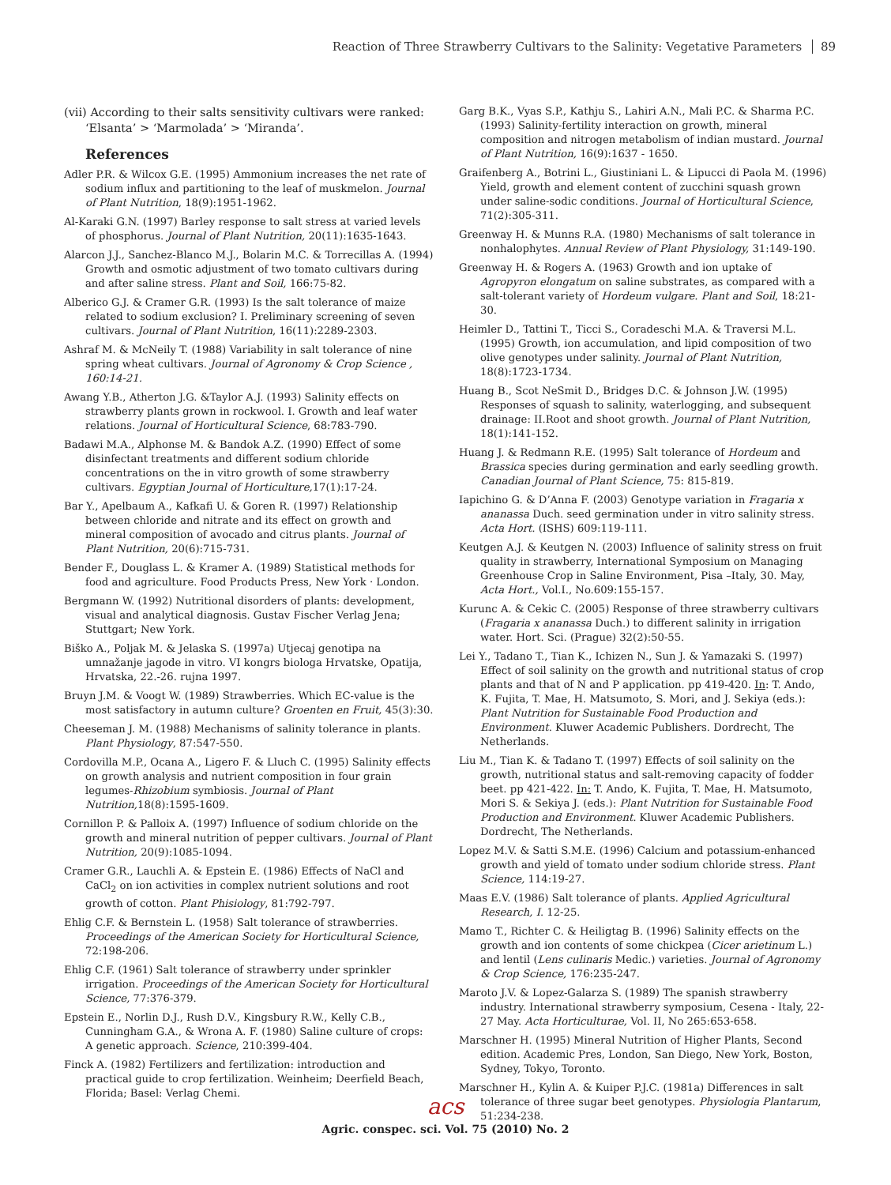Reaction of Three Strawberry Cultivars to the Salinity: Vegetative Parameters 89
(vii) According to their salts sensitivity cultivars were ranked: ‘Elsanta’ > ‘Marmolada’ > ‘Miranda’.
References
Adler P.R. & Wilcox G.E. (1995) Ammonium increases the net rate of sodium influx and partitioning to the leaf of muskmelon. Journal of Plant Nutrition, 18(9):1951-1962.
Al-Karaki G.N. (1997) Barley response to salt stress at varied levels of phosphorus. Journal of Plant Nutrition, 20(11):1635-1643.
Alarcon J.J., Sanchez-Blanco M.J., Bolarin M.C. & Torrecillas A. (1994) Growth and osmotic adjustment of two tomato cultivars during and after saline stress. Plant and Soil, 166:75-82.
Alberico G.J. & Cramer G.R. (1993) Is the salt tolerance of maize related to sodium exclusion? I. Preliminary screening of seven cultivars. Journal of Plant Nutrition, 16(11):2289-2303.
Ashraf M. & McNeily T. (1988) Variability in salt tolerance of nine spring wheat cultivars. Journal of Agronomy & Crop Science , 160:14-21.
Awang Y.B., Atherton J.G. &Taylor A.J. (1993) Salinity effects on strawberry plants grown in rockwool. I. Growth and leaf water relations. Journal of Horticultural Science, 68:783-790.
Badawi M.A., Alphonse M. & Bandok A.Z. (1990) Effect of some disinfectant treatments and different sodium chloride concentrations on the in vitro growth of some strawberry cultivars. Egyptian Journal of Horticulture, 17(1):17-24.
Bar Y., Apelbaum A., Kafkafi U. & Goren R. (1997) Relationship between chloride and nitrate and its effect on growth and mineral composition of avocado and citrus plants. Journal of Plant Nutrition, 20(6):715-731.
Bender F., Douglass L. & Kramer A. (1989) Statistical methods for food and agriculture. Food Products Press, New York · London.
Bergmann W. (1992) Nutritional disorders of plants: development, visual and analytical diagnosis. Gustav Fischer Verlag Jena; Stuttgart; New York.
Biško A., Poljak M. & Jelaska S. (1997a) Utjecaj genotipa na umnažanje jagode in vitro. VI kongrs biologa Hrvatske, Opatija, Hrvatska, 22.-26. rujna 1997.
Bruyn J.M. & Voogt W. (1989) Strawberries. Which EC-value is the most satisfactory in autumn culture? Groenten en Fruit, 45(3):30.
Cheeseman J. M. (1988) Mechanisms of salinity tolerance in plants. Plant Physiology, 87:547-550.
Cordovilla M.P., Ocana A., Ligero F. & Lluch C. (1995) Salinity effects on growth analysis and nutrient composition in four grain legumes-Rhizobium symbiosis. Journal of Plant Nutrition, 18(8):1595-1609.
Cornillon P. & Palloix A. (1997) Influence of sodium chloride on the growth and mineral nutrition of pepper cultivars. Journal of Plant Nutrition, 20(9):1085-1094.
Cramer G.R., Lauchli A. & Epstein E. (1986) Effects of NaCl and CaCl<sub>2</sub> on ion activities in complex nutrient solutions and root growth of cotton. Plant Phisiology, 81:792-797.
Ehlig C.F. & Bernstein L. (1958) Salt tolerance of strawberries. Proceedings of the American Society for Horticultural Science, 72:198-206.
Ehlig C.F. (1961) Salt tolerance of strawberry under sprinkler irrigation. Proceedings of the American Society for Horticultural Science, 77:376-379.
Epstein E., Norlin D.J., Rush D.V., Kingsbury R.W., Kelly C.B., Cunningham G.A., & Wrona A. F. (1980) Saline culture of crops: A genetic approach. Science, 210:399-404.
Finck A. (1982) Fertilizers and fertilization: introduction and practical guide to crop fertilization. Weinheim; Deerfield Beach, Florida; Basel: Verlag Chemi.
Garg B.K., Vyas S.P., Kathju S., Lahiri A.N., Mali P.C. & Sharma P.C. (1993) Salinity-fertility interaction on growth, mineral composition and nitrogen metabolism of indian mustard. Journal of Plant Nutrition, 16(9):1637 - 1650.
Graifenberg A., Botrini L., Giustiniani L. & Lipucci di Paola M. (1996) Yield, growth and element content of zucchini squash grown under saline-sodic conditions. Journal of Horticultural Science, 71(2):305-311.
Greenway H. & Munns R.A. (1980) Mechanisms of salt tolerance in nonhalophytes. Annual Review of Plant Physiology, 31:149-190.
Greenway H. & Rogers A. (1963) Growth and ion uptake of Agropyron elongatum on saline substrates, as compared with a salt-tolerant variety of Hordeum vulgare. Plant and Soil, 18:21-30.
Heimler D., Tattini T., Ticci S., Coradeschi M.A. & Traversi M.L. (1995) Growth, ion accumulation, and lipid composition of two olive genotypes under salinity. Journal of Plant Nutrition, 18(8):1723-1734.
Huang B., Scot NeSmit D., Bridges D.C. & Johnson J.W. (1995) Responses of squash to salinity, waterlogging, and subsequent drainage: II.Root and shoot growth. Journal of Plant Nutrition, 18(1):141-152.
Huang J. & Redmann R.E. (1995) Salt tolerance of Hordeum and Brassica species during germination and early seedling growth. Canadian Journal of Plant Science, 75: 815-819.
Iapichino G. & D’Anna F. (2003) Genotype variation in Fragaria x ananassa Duch. seed germination under in vitro salinity stress. Acta Hort. (ISHS) 609:119-111.
Keutgen A.J. & Keutgen N. (2003) Influence of salinity stress on fruit quality in strawberry, International Symposium on Managing Greenhouse Crop in Saline Environment, Pisa –Italy, 30. May, Acta Hort., Vol.I., No.609:155-157.
Kurunc A. & Cekic C. (2005) Response of three strawberry cultivars (Fragaria x ananassa Duch.) to different salinity in irrigation water. Hort. Sci. (Prague) 32(2):50-55.
Lei Y., Tadano T., Tian K., Ichizen N., Sun J. & Yamazaki S. (1997) Effect of soil salinity on the growth and nutritional status of crop plants and that of N and P application. pp 419-420. In: T. Ando, K. Fujita, T. Mae, H. Matsumoto, S. Mori, and J. Sekiya (eds.): Plant Nutrition for Sustainable Food Production and Environment. Kluwer Academic Publishers. Dordrecht, The Netherlands.
Liu M., Tian K. & Tadano T. (1997) Effects of soil salinity on the growth, nutritional status and salt-removing capacity of fodder beet. pp 421-422. In: T. Ando, K. Fujita, T. Mae, H. Matsumoto, Mori S. & Sekiya J. (eds.): Plant Nutrition for Sustainable Food Production and Environment. Kluwer Academic Publishers. Dordrecht, The Netherlands.
Lopez M.V. & Satti S.M.E. (1996) Calcium and potassium-enhanced growth and yield of tomato under sodium chloride stress. Plant Science, 114:19-27.
Maas E.V. (1986) Salt tolerance of plants. Applied Agricultural Research, I. 12-25.
Mamo T., Richter C. & Heiligtag B. (1996) Salinity effects on the growth and ion contents of some chickpea (Cicer arietinum L.) and lentil (Lens culinaris Medic.) varieties. Journal of Agronomy & Crop Science, 176:235-247.
Maroto J.V. & Lopez-Galarza S. (1989) The spanish strawberry industry. International strawberry symposium, Cesena - Italy, 22-27 May. Acta Horticulturae, Vol. II, No 265:653-658.
Marschner H. (1995) Mineral Nutrition of Higher Plants, Second edition. Academic Pres, London, San Diego, New York, Boston, Sydney, Tokyo, Toronto.
Marschner H., Kylin A. & Kuiper P.J.C. (1981a) Differences in salt tolerance of three sugar beet genotypes. Physiologia Plantarum, 51:234-238.
acs
Agric. conspec. sci. Vol. 75 (2010) No. 2